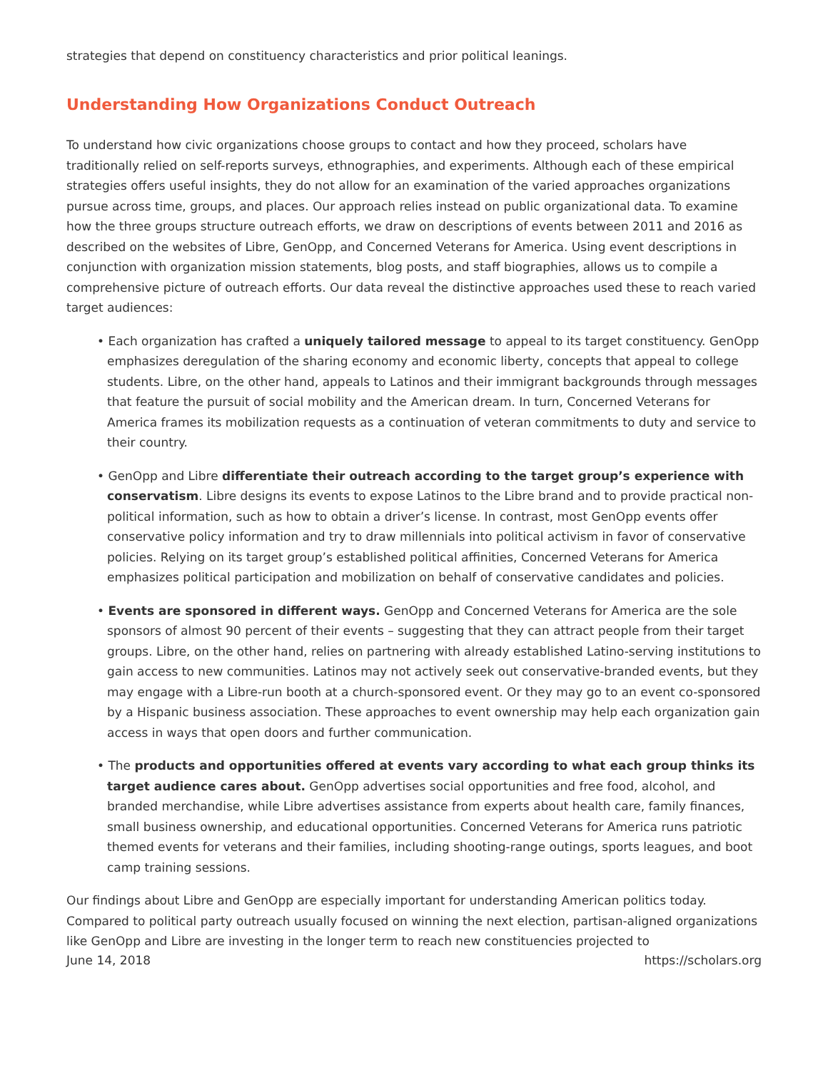strategies that depend on constituency characteristics and prior political leanings.
Understanding How Organizations Conduct Outreach
To understand how civic organizations choose groups to contact and how they proceed, scholars have traditionally relied on self-reports surveys, ethnographies, and experiments. Although each of these empirical strategies offers useful insights, they do not allow for an examination of the varied approaches organizations pursue across time, groups, and places. Our approach relies instead on public organizational data. To examine how the three groups structure outreach efforts, we draw on descriptions of events between 2011 and 2016 as described on the websites of Libre, GenOpp, and Concerned Veterans for America. Using event descriptions in conjunction with organization mission statements, blog posts, and staff biographies, allows us to compile a comprehensive picture of outreach efforts. Our data reveal the distinctive approaches used these to reach varied target audiences:
• Each organization has crafted a uniquely tailored message to appeal to its target constituency. GenOpp emphasizes deregulation of the sharing economy and economic liberty, concepts that appeal to college students. Libre, on the other hand, appeals to Latinos and their immigrant backgrounds through messages that feature the pursuit of social mobility and the American dream. In turn, Concerned Veterans for America frames its mobilization requests as a continuation of veteran commitments to duty and service to their country.
• GenOpp and Libre differentiate their outreach according to the target group’s experience with conservatism. Libre designs its events to expose Latinos to the Libre brand and to provide practical non-political information, such as how to obtain a driver’s license. In contrast, most GenOpp events offer conservative policy information and try to draw millennials into political activism in favor of conservative policies. Relying on its target group’s established political affinities, Concerned Veterans for America emphasizes political participation and mobilization on behalf of conservative candidates and policies.
• Events are sponsored in different ways. GenOpp and Concerned Veterans for America are the sole sponsors of almost 90 percent of their events – suggesting that they can attract people from their target groups. Libre, on the other hand, relies on partnering with already established Latino-serving institutions to gain access to new communities. Latinos may not actively seek out conservative-branded events, but they may engage with a Libre-run booth at a church-sponsored event. Or they may go to an event co-sponsored by a Hispanic business association. These approaches to event ownership may help each organization gain access in ways that open doors and further communication.
• The products and opportunities offered at events vary according to what each group thinks its target audience cares about. GenOpp advertises social opportunities and free food, alcohol, and branded merchandise, while Libre advertises assistance from experts about health care, family finances, small business ownership, and educational opportunities. Concerned Veterans for America runs patriotic themed events for veterans and their families, including shooting-range outings, sports leagues, and boot camp training sessions.
Our findings about Libre and GenOpp are especially important for understanding American politics today. Compared to political party outreach usually focused on winning the next election, partisan-aligned organizations like GenOpp and Libre are investing in the longer term to reach new constituencies projected to
June 14, 2018 https://scholars.org